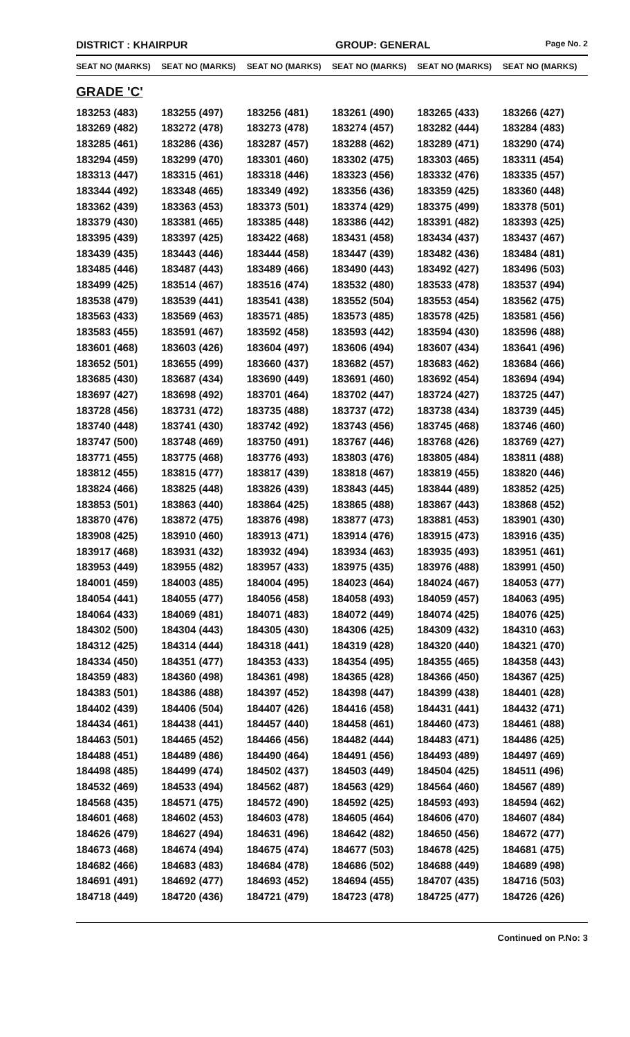DISTRICT : KHAIRPUR GROUP: GENERAL
Page No. 2
| SEAT NO (MARKS) | SEAT NO (MARKS) | SEAT NO (MARKS) | SEAT NO (MARKS) | SEAT NO (MARKS) | SEAT NO (MARKS) |
| --- | --- | --- | --- | --- | --- |
| GRADE 'C' | | | | | |
| 183253 (483) | 183255 (497) | 183256 (481) | 183261 (490) | 183265 (433) | 183266 (427) |
| 183269 (482) | 183272 (478) | 183273 (478) | 183274 (457) | 183282 (444) | 183284 (483) |
| 183285 (461) | 183286 (436) | 183287 (457) | 183288 (462) | 183289 (471) | 183290 (474) |
| 183294 (459) | 183299 (470) | 183301 (460) | 183302 (475) | 183303 (465) | 183311 (454) |
| 183313 (447) | 183315 (461) | 183318 (446) | 183323 (456) | 183332 (476) | 183335 (457) |
| 183344 (492) | 183348 (465) | 183349 (492) | 183356 (436) | 183359 (425) | 183360 (448) |
| 183362 (439) | 183363 (453) | 183373 (501) | 183374 (429) | 183375 (499) | 183378 (501) |
| 183379 (430) | 183381 (465) | 183385 (448) | 183386 (442) | 183391 (482) | 183393 (425) |
| 183395 (439) | 183397 (425) | 183422 (468) | 183431 (458) | 183434 (437) | 183437 (467) |
| 183439 (435) | 183443 (446) | 183444 (458) | 183447 (439) | 183482 (436) | 183484 (481) |
| 183485 (446) | 183487 (443) | 183489 (466) | 183490 (443) | 183492 (427) | 183496 (503) |
| 183499 (425) | 183514 (467) | 183516 (474) | 183532 (480) | 183533 (478) | 183537 (494) |
| 183538 (479) | 183539 (441) | 183541 (438) | 183552 (504) | 183553 (454) | 183562 (475) |
| 183563 (433) | 183569 (463) | 183571 (485) | 183573 (485) | 183578 (425) | 183581 (456) |
| 183583 (455) | 183591 (467) | 183592 (458) | 183593 (442) | 183594 (430) | 183596 (488) |
| 183601 (468) | 183603 (426) | 183604 (497) | 183606 (494) | 183607 (434) | 183641 (496) |
| 183652 (501) | 183655 (499) | 183660 (437) | 183682 (457) | 183683 (462) | 183684 (466) |
| 183685 (430) | 183687 (434) | 183690 (449) | 183691 (460) | 183692 (454) | 183694 (494) |
| 183697 (427) | 183698 (492) | 183701 (464) | 183702 (447) | 183724 (427) | 183725 (447) |
| 183728 (456) | 183731 (472) | 183735 (488) | 183737 (472) | 183738 (434) | 183739 (445) |
| 183740 (448) | 183741 (430) | 183742 (492) | 183743 (456) | 183745 (468) | 183746 (460) |
| 183747 (500) | 183748 (469) | 183750 (491) | 183767 (446) | 183768 (426) | 183769 (427) |
| 183771 (455) | 183775 (468) | 183776 (493) | 183803 (476) | 183805 (484) | 183811 (488) |
| 183812 (455) | 183815 (477) | 183817 (439) | 183818 (467) | 183819 (455) | 183820 (446) |
| 183824 (466) | 183825 (448) | 183826 (439) | 183843 (445) | 183844 (489) | 183852 (425) |
| 183853 (501) | 183863 (440) | 183864 (425) | 183865 (488) | 183867 (443) | 183868 (452) |
| 183870 (476) | 183872 (475) | 183876 (498) | 183877 (473) | 183881 (453) | 183901 (430) |
| 183908 (425) | 183910 (460) | 183913 (471) | 183914 (476) | 183915 (473) | 183916 (435) |
| 183917 (468) | 183931 (432) | 183932 (494) | 183934 (463) | 183935 (493) | 183951 (461) |
| 183953 (449) | 183955 (482) | 183957 (433) | 183975 (435) | 183976 (488) | 183991 (450) |
| 184001 (459) | 184003 (485) | 184004 (495) | 184023 (464) | 184024 (467) | 184053 (477) |
| 184054 (441) | 184055 (477) | 184056 (458) | 184058 (493) | 184059 (457) | 184063 (495) |
| 184064 (433) | 184069 (481) | 184071 (483) | 184072 (449) | 184074 (425) | 184076 (425) |
| 184302 (500) | 184304 (443) | 184305 (430) | 184306 (425) | 184309 (432) | 184310 (463) |
| 184312 (425) | 184314 (444) | 184318 (441) | 184319 (428) | 184320 (440) | 184321 (470) |
| 184334 (450) | 184351 (477) | 184353 (433) | 184354 (495) | 184355 (465) | 184358 (443) |
| 184359 (483) | 184360 (498) | 184361 (498) | 184365 (428) | 184366 (450) | 184367 (425) |
| 184383 (501) | 184386 (488) | 184397 (452) | 184398 (447) | 184399 (438) | 184401 (428) |
| 184402 (439) | 184406 (504) | 184407 (426) | 184416 (458) | 184431 (441) | 184432 (471) |
| 184434 (461) | 184438 (441) | 184457 (440) | 184458 (461) | 184460 (473) | 184461 (488) |
| 184463 (501) | 184465 (452) | 184466 (456) | 184482 (444) | 184483 (471) | 184486 (425) |
| 184488 (451) | 184489 (486) | 184490 (464) | 184491 (456) | 184493 (489) | 184497 (469) |
| 184498 (485) | 184499 (474) | 184502 (437) | 184503 (449) | 184504 (425) | 184511 (496) |
| 184532 (469) | 184533 (494) | 184562 (487) | 184563 (429) | 184564 (460) | 184567 (489) |
| 184568 (435) | 184571 (475) | 184572 (490) | 184592 (425) | 184593 (493) | 184594 (462) |
| 184601 (468) | 184602 (453) | 184603 (478) | 184605 (464) | 184606 (470) | 184607 (484) |
| 184626 (479) | 184627 (494) | 184631 (496) | 184642 (482) | 184650 (456) | 184672 (477) |
| 184673 (468) | 184674 (494) | 184675 (474) | 184677 (503) | 184678 (425) | 184681 (475) |
| 184682 (466) | 184683 (483) | 184684 (478) | 184686 (502) | 184688 (449) | 184689 (498) |
| 184691 (491) | 184692 (477) | 184693 (452) | 184694 (455) | 184707 (435) | 184716 (503) |
| 184718 (449) | 184720 (436) | 184721 (479) | 184723 (478) | 184725 (477) | 184726 (426) |
Continued on P.No: 3